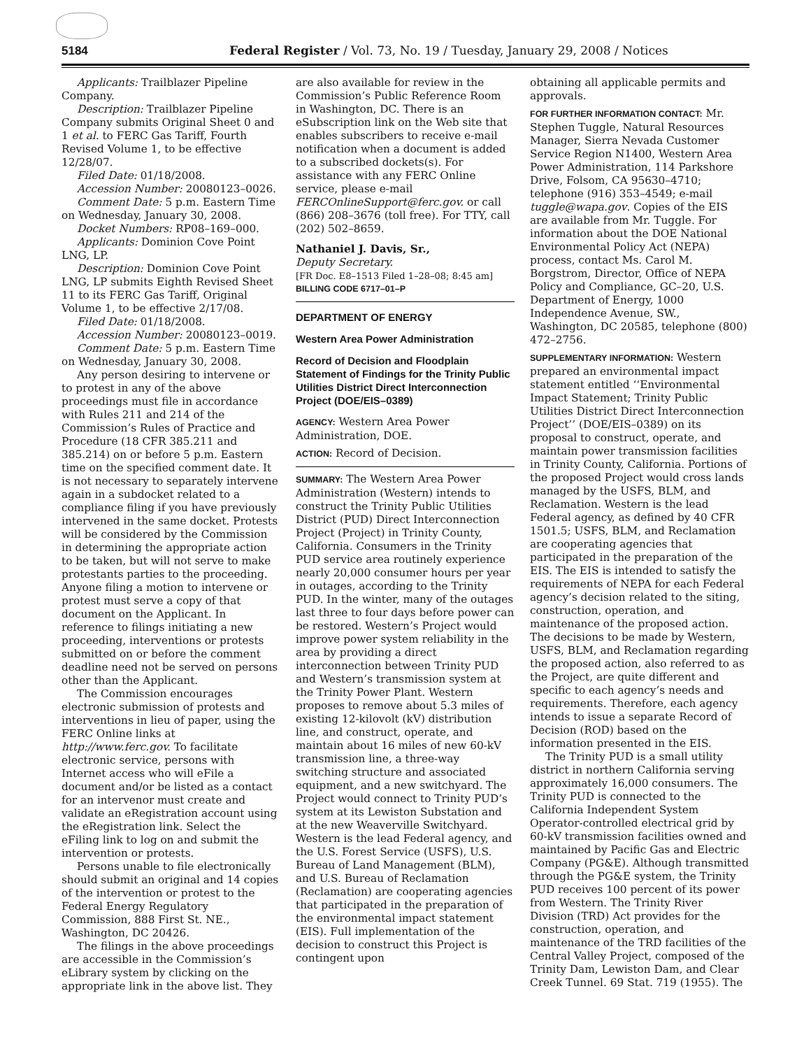5184 Federal Register / Vol. 73, No. 19 / Tuesday, January 29, 2008 / Notices
Applicants: Trailblazer Pipeline Company.
Description: Trailblazer Pipeline Company submits Original Sheet 0 and 1 et al. to FERC Gas Tariff, Fourth Revised Volume 1, to be effective 12/28/07.
Filed Date: 01/18/2008.
Accession Number: 20080123–0026.
Comment Date: 5 p.m. Eastern Time on Wednesday, January 30, 2008.
Docket Numbers: RP08–169–000.
Applicants: Dominion Cove Point LNG, LP.
Description: Dominion Cove Point LNG, LP submits Eighth Revised Sheet 11 to its FERC Gas Tariff, Original Volume 1, to be effective 2/17/08.
Filed Date: 01/18/2008.
Accession Number: 20080123–0019.
Comment Date: 5 p.m. Eastern Time on Wednesday, January 30, 2008.
Any person desiring to intervene or to protest in any of the above proceedings must file in accordance with Rules 211 and 214 of the Commission’s Rules of Practice and Procedure (18 CFR 385.211 and 385.214) on or before 5 p.m. Eastern time on the specified comment date. It is not necessary to separately intervene again in a subdocket related to a compliance filing if you have previously intervened in the same docket. Protests will be considered by the Commission in determining the appropriate action to be taken, but will not serve to make protestants parties to the proceeding. Anyone filing a motion to intervene or protest must serve a copy of that document on the Applicant. In reference to filings initiating a new proceeding, interventions or protests submitted on or before the comment deadline need not be served on persons other than the Applicant.
The Commission encourages electronic submission of protests and interventions in lieu of paper, using the FERC Online links at http://www.ferc.gov. To facilitate electronic service, persons with Internet access who will eFile a document and/or be listed as a contact for an intervenor must create and validate an eRegistration account using the eRegistration link. Select the eFiling link to log on and submit the intervention or protests.
Persons unable to file electronically should submit an original and 14 copies of the intervention or protest to the Federal Energy Regulatory Commission, 888 First St. NE., Washington, DC 20426.
The filings in the above proceedings are accessible in the Commission’s eLibrary system by clicking on the appropriate link in the above list. They
are also available for review in the Commission’s Public Reference Room in Washington, DC. There is an eSubscription link on the Web site that enables subscribers to receive e-mail notification when a document is added to a subscribed dockets(s). For assistance with any FERC Online service, please e-mail FERCOnlineSupport@ferc.gov. or call (866) 208–3676 (toll free). For TTY, call (202) 502–8659.
Nathaniel J. Davis, Sr.,
Deputy Secretary.
[FR Doc. E8–1513 Filed 1–28–08; 8:45 am]
BILLING CODE 6717–01–P
DEPARTMENT OF ENERGY
Western Area Power Administration
Record of Decision and Floodplain Statement of Findings for the Trinity Public Utilities District Direct Interconnection Project (DOE/EIS–0389)
AGENCY: Western Area Power Administration, DOE.
ACTION: Record of Decision.
SUMMARY: The Western Area Power Administration (Western) intends to construct the Trinity Public Utilities District (PUD) Direct Interconnection Project (Project) in Trinity County, California. Consumers in the Trinity PUD service area routinely experience nearly 20,000 consumer hours per year in outages, according to the Trinity PUD. In the winter, many of the outages last three to four days before power can be restored. Western’s Project would improve power system reliability in the area by providing a direct interconnection between Trinity PUD and Western’s transmission system at the Trinity Power Plant. Western proposes to remove about 5.3 miles of existing 12-kilovolt (kV) distribution line, and construct, operate, and maintain about 16 miles of new 60-kV transmission line, a three-way switching structure and associated equipment, and a new switchyard. The Project would connect to Trinity PUD’s system at its Lewiston Substation and at the new Weaverville Switchyard. Western is the lead Federal agency, and the U.S. Forest Service (USFS), U.S. Bureau of Land Management (BLM), and U.S. Bureau of Reclamation (Reclamation) are cooperating agencies that participated in the preparation of the environmental impact statement (EIS). Full implementation of the decision to construct this Project is contingent upon
obtaining all applicable permits and approvals.
FOR FURTHER INFORMATION CONTACT: Mr. Stephen Tuggle, Natural Resources Manager, Sierra Nevada Customer Service Region N1400, Western Area Power Administration, 114 Parkshore Drive, Folsom, CA 95630–4710; telephone (916) 353–4549; e-mail tuggle@wapa.gov. Copies of the EIS are available from Mr. Tuggle. For information about the DOE National Environmental Policy Act (NEPA) process, contact Ms. Carol M. Borgstrom, Director, Office of NEPA Policy and Compliance, GC–20, U.S. Department of Energy, 1000 Independence Avenue, SW., Washington, DC 20585, telephone (800) 472–2756.
SUPPLEMENTARY INFORMATION: Western prepared an environmental impact statement entitled ‘‘Environmental Impact Statement; Trinity Public Utilities District Direct Interconnection Project’’ (DOE/EIS–0389) on its proposal to construct, operate, and maintain power transmission facilities in Trinity County, California. Portions of the proposed Project would cross lands managed by the USFS, BLM, and Reclamation. Western is the lead Federal agency, as defined by 40 CFR 1501.5; USFS, BLM, and Reclamation are cooperating agencies that participated in the preparation of the EIS. The EIS is intended to satisfy the requirements of NEPA for each Federal agency’s decision related to the siting, construction, operation, and maintenance of the proposed action. The decisions to be made by Western, USFS, BLM, and Reclamation regarding the proposed action, also referred to as the Project, are quite different and specific to each agency’s needs and requirements. Therefore, each agency intends to issue a separate Record of Decision (ROD) based on the information presented in the EIS.
The Trinity PUD is a small utility district in northern California serving approximately 16,000 consumers. The Trinity PUD is connected to the California Independent System Operator-controlled electrical grid by 60-kV transmission facilities owned and maintained by Pacific Gas and Electric Company (PG&E). Although transmitted through the PG&E system, the Trinity PUD receives 100 percent of its power from Western. The Trinity River Division (TRD) Act provides for the construction, operation, and maintenance of the TRD facilities of the Central Valley Project, composed of the Trinity Dam, Lewiston Dam, and Clear Creek Tunnel. 69 Stat. 719 (1955). The